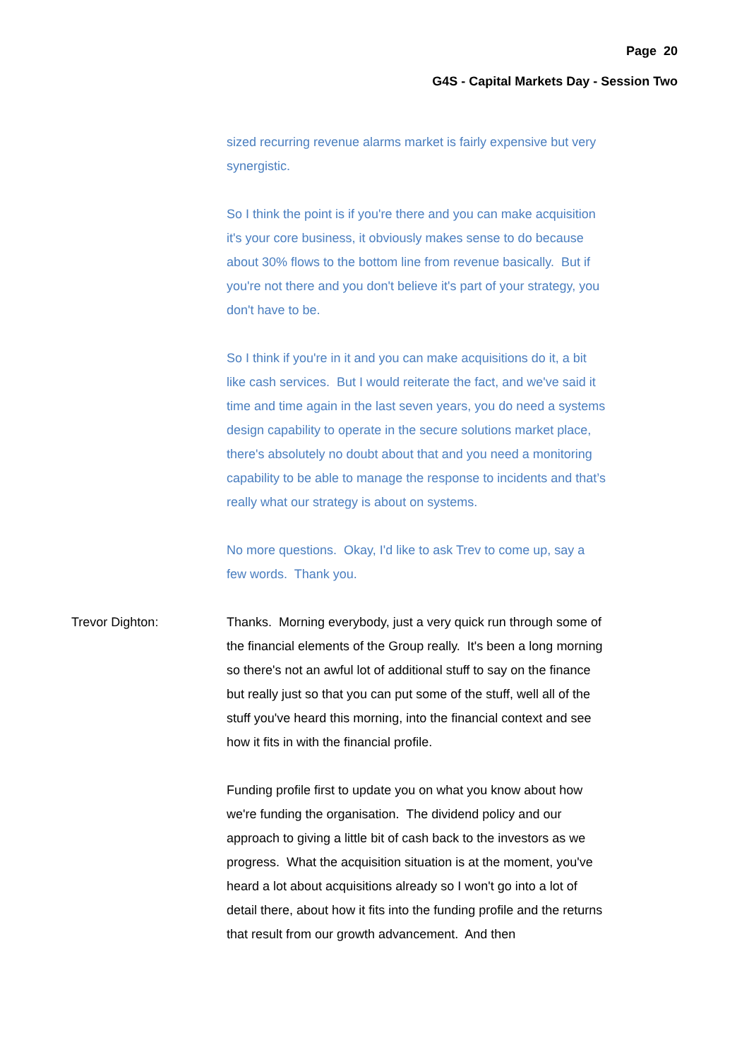Page 20
G4S - Capital Markets Day - Session Two
sized recurring revenue alarms market is fairly expensive but very synergistic.
So I think the point is if you're there and you can make acquisition it's your core business, it obviously makes sense to do because about 30% flows to the bottom line from revenue basically. But if you're not there and you don't believe it's part of your strategy, you don't have to be.
So I think if you're in it and you can make acquisitions do it, a bit like cash services. But I would reiterate the fact, and we've said it time and time again in the last seven years, you do need a systems design capability to operate in the secure solutions market place, there's absolutely no doubt about that and you need a monitoring capability to be able to manage the response to incidents and that’s really what our strategy is about on systems.
No more questions. Okay, I'd like to ask Trev to come up, say a few words. Thank you.
Trevor Dighton: Thanks. Morning everybody, just a very quick run through some of the financial elements of the Group really. It's been a long morning so there's not an awful lot of additional stuff to say on the finance but really just so that you can put some of the stuff, well all of the stuff you've heard this morning, into the financial context and see how it fits in with the financial profile.
Funding profile first to update you on what you know about how we're funding the organisation. The dividend policy and our approach to giving a little bit of cash back to the investors as we progress. What the acquisition situation is at the moment, you've heard a lot about acquisitions already so I won't go into a lot of detail there, about how it fits into the funding profile and the returns that result from our growth advancement. And then